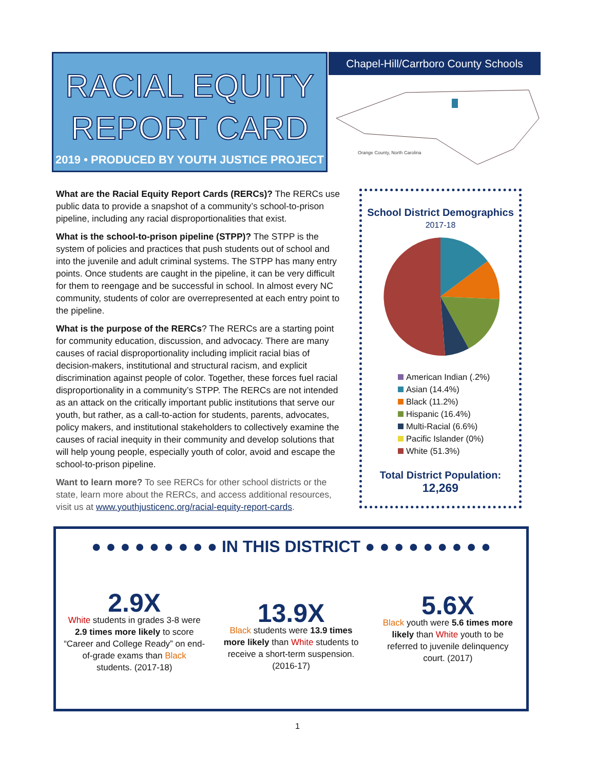RACIAL EQUITY
REPORT CARD
2019 • PRODUCED BY YOUTH JUSTICE PROJECT
Chapel-Hill/Carrboro County Schools
Orange County, North Carolina
What are the Racial Equity Report Cards (RERCs)? The RERCs use public data to provide a snapshot of a community’s school-to-prison pipeline, including any racial disproportionalities that exist.
What is the school-to-prison pipeline (STPP)? The STPP is the system of policies and practices that push students out of school and into the juvenile and adult criminal systems. The STPP has many entry points. Once students are caught in the pipeline, it can be very difficult for them to reengage and be successful in school. In almost every NC community, students of color are overrepresented at each entry point to the pipeline.
What is the purpose of the RERCs? The RERCs are a starting point for community education, discussion, and advocacy. There are many causes of racial disproportionality including implicit racial bias of decision-makers, institutional and structural racism, and explicit discrimination against people of color. Together, these forces fuel racial disproportionality in a community’s STPP. The RERCs are not intended as an attack on the critically important public institutions that serve our youth, but rather, as a call-to-action for students, parents, advocates, policy makers, and institutional stakeholders to collectively examine the causes of racial inequity in their community and develop solutions that will help young people, especially youth of color, avoid and escape the school-to-prison pipeline.
Want to learn more? To see RERCs for other school districts or the state, learn more about the RERCs, and access additional resources, visit us at www.youthjusticenc.org/racial-equity-report-cards.
School District Demographics
2017-18
American Indian (.2%)
Asian (14.4%)
Black (11.2%)
Hispanic (16.4%)
Multi-Racial (6.6%)
Pacific Islander (0%)
White (51.3%)
Total District Population:
12,269
● ● ● ● ● ● ● ● ● IN THIS DISTRICT ● ● ● ● ● ● ● ● ●
2.9X
White students in grades 3-8 were 2.9 times more likely to score “Career and College Ready” on end-of-grade exams than Black students. (2017-18)
13.9X
Black students were 13.9 times more likely than White students to receive a short-term suspension. (2016-17)
5.6X
Black youth were 5.6 times more likely than White youth to be referred to juvenile delinquency court. (2017)
1